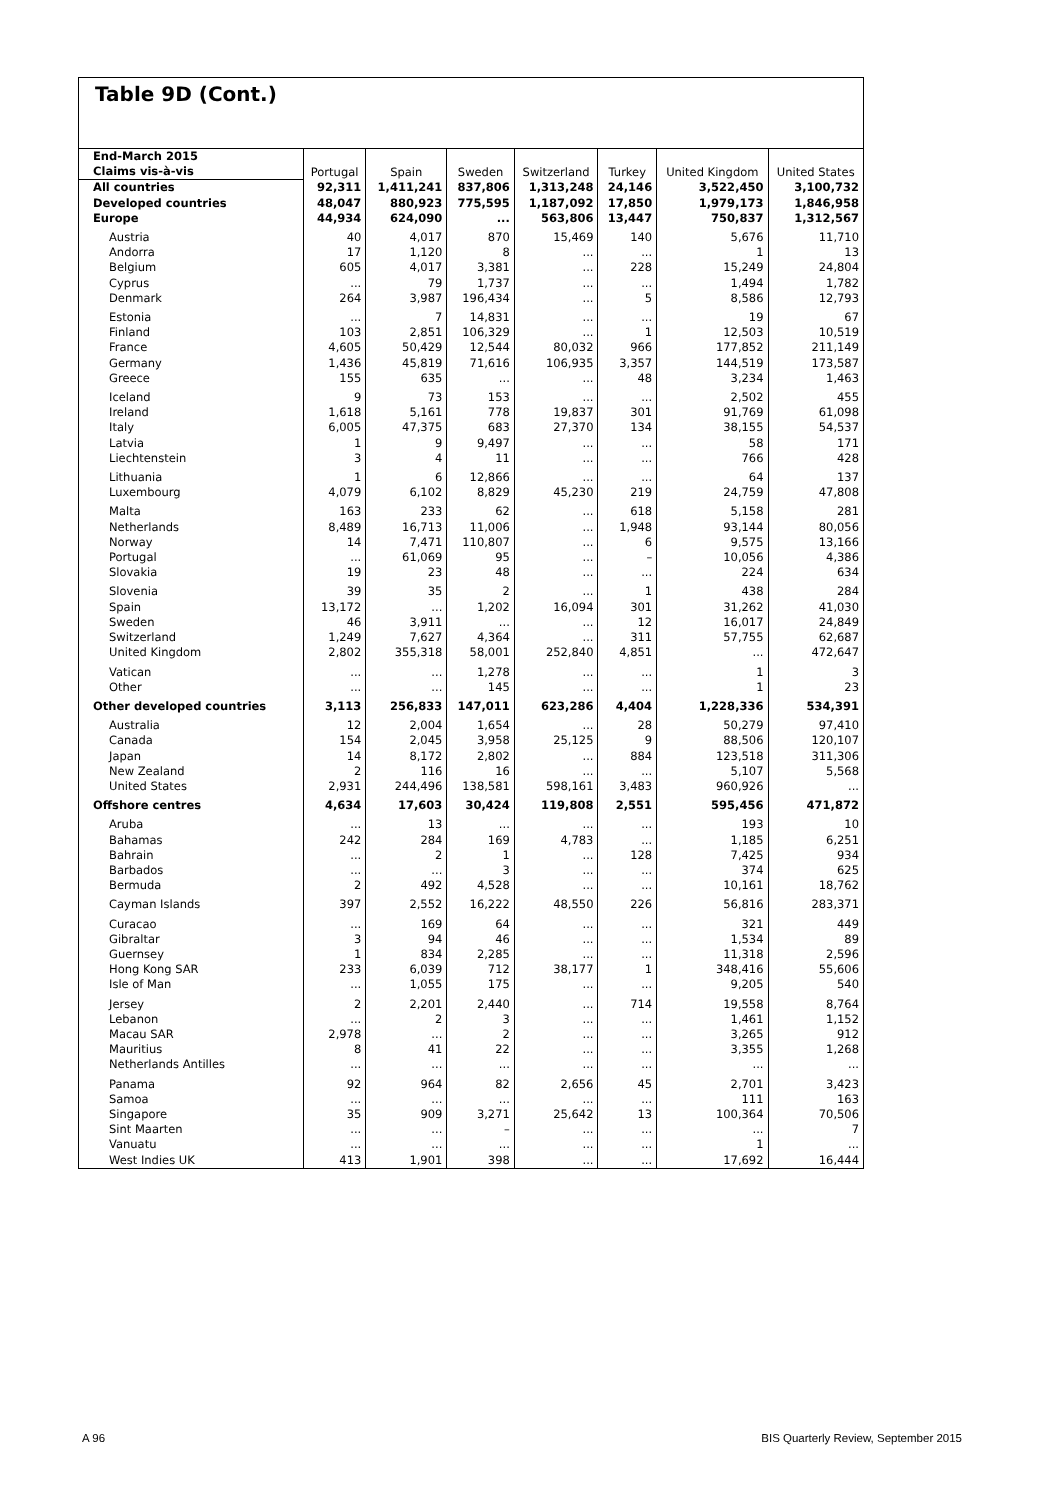Table 9D (Cont.)
| End-March 2015 | Portugal | Spain | Sweden | Switzerland | Turkey | United Kingdom | United States |
| --- | --- | --- | --- | --- | --- | --- | --- |
| Claims vis-à-vis | | | | | | | |
| All countries | 92,311 | 1,411,241 | 837,806 | 1,313,248 | 24,146 | 3,522,450 | 3,100,732 |
| Developed countries | 48,047 | 880,923 | 775,595 | 1,187,092 | 17,850 | 1,979,173 | 1,846,958 |
| Europe | 44,934 | 624,090 | ... | 563,806 | 13,447 | 750,837 | 1,312,567 |
| Austria | 40 | 4,017 | 870 | 15,469 | 140 | 5,676 | 11,710 |
| Andorra | 17 | 1,120 | 8 | ... | ... | 1 | 13 |
| Belgium | 605 | 4,017 | 3,381 | ... | 228 | 15,249 | 24,804 |
| Cyprus | ... | 79 | 1,737 | ... | ... | 1,494 | 1,782 |
| Denmark | 264 | 3,987 | 196,434 | ... | 5 | 8,586 | 12,793 |
| Estonia | ... | 7 | 14,831 | ... | ... | 19 | 67 |
| Finland | 103 | 2,851 | 106,329 | ... | 1 | 12,503 | 10,519 |
| France | 4,605 | 50,429 | 12,544 | 80,032 | 966 | 177,852 | 211,149 |
| Germany | 1,436 | 45,819 | 71,616 | 106,935 | 3,357 | 144,519 | 173,587 |
| Greece | 155 | 635 | ... | ... | 48 | 3,234 | 1,463 |
| Iceland | 9 | 73 | 153 | ... | ... | 2,502 | 455 |
| Ireland | 1,618 | 5,161 | 778 | 19,837 | 301 | 91,769 | 61,098 |
| Italy | 6,005 | 47,375 | 683 | 27,370 | 134 | 38,155 | 54,537 |
| Latvia | 1 | 9 | 9,497 | ... | ... | 58 | 171 |
| Liechtenstein | 3 | 4 | 11 | ... | ... | 766 | 428 |
| Lithuania | 1 | 6 | 12,866 | ... | ... | 64 | 137 |
| Luxembourg | 4,079 | 6,102 | 8,829 | 45,230 | 219 | 24,759 | 47,808 |
| Malta | 163 | 233 | 62 | ... | 618 | 5,158 | 281 |
| Netherlands | 8,489 | 16,713 | 11,006 | ... | 1,948 | 93,144 | 80,056 |
| Norway | 14 | 7,471 | 110,807 | ... | 6 | 9,575 | 13,166 |
| Portugal | ... | 61,069 | 95 | ... | – | 10,056 | 4,386 |
| Slovakia | 19 | 23 | 48 | ... | ... | 224 | 634 |
| Slovenia | 39 | 35 | 2 | ... | 1 | 438 | 284 |
| Spain | 13,172 | ... | 1,202 | 16,094 | 301 | 31,262 | 41,030 |
| Sweden | 46 | 3,911 | ... | ... | 12 | 16,017 | 24,849 |
| Switzerland | 1,249 | 7,627 | 4,364 | ... | 311 | 57,755 | 62,687 |
| United Kingdom | 2,802 | 355,318 | 58,001 | 252,840 | 4,851 | ... | 472,647 |
| Vatican | ... | ... | 1,278 | ... | ... | 1 | 3 |
| Other | ... | ... | 145 | ... | ... | 1 | 23 |
| Other developed countries | 3,113 | 256,833 | 147,011 | 623,286 | 4,404 | 1,228,336 | 534,391 |
| Australia | 12 | 2,004 | 1,654 | ... | 28 | 50,279 | 97,410 |
| Canada | 154 | 2,045 | 3,958 | 25,125 | 9 | 88,506 | 120,107 |
| Japan | 14 | 8,172 | 2,802 | ... | 884 | 123,518 | 311,306 |
| New Zealand | 2 | 116 | 16 | ... | ... | 5,107 | 5,568 |
| United States | 2,931 | 244,496 | 138,581 | 598,161 | 3,483 | 960,926 | ... |
| Offshore centres | 4,634 | 17,603 | 30,424 | 119,808 | 2,551 | 595,456 | 471,872 |
| Aruba | ... | 13 | ... | ... | ... | 193 | 10 |
| Bahamas | 242 | 284 | 169 | 4,783 | ... | 1,185 | 6,251 |
| Bahrain | ... | 2 | 1 | ... | 128 | 7,425 | 934 |
| Barbados | ... | ... | 3 | ... | ... | 374 | 625 |
| Bermuda | 2 | 492 | 4,528 | ... | ... | 10,161 | 18,762 |
| Cayman Islands | 397 | 2,552 | 16,222 | 48,550 | 226 | 56,816 | 283,371 |
| Curacao | ... | 169 | 64 | ... | ... | 321 | 449 |
| Gibraltar | 3 | 94 | 46 | ... | ... | 1,534 | 89 |
| Guernsey | 1 | 834 | 2,285 | ... | ... | 11,318 | 2,596 |
| Hong Kong SAR | 233 | 6,039 | 712 | 38,177 | 1 | 348,416 | 55,606 |
| Isle of Man | ... | 1,055 | 175 | ... | ... | 9,205 | 540 |
| Jersey | 2 | 2,201 | 2,440 | ... | 714 | 19,558 | 8,764 |
| Lebanon | ... | 2 | 3 | ... | ... | 1,461 | 1,152 |
| Macau SAR | 2,978 | ... | 2 | ... | ... | 3,265 | 912 |
| Mauritius | 8 | 41 | 22 | ... | ... | 3,355 | 1,268 |
| Netherlands Antilles | ... | ... | ... | ... | ... | ... | ... |
| Panama | 92 | 964 | 82 | 2,656 | 45 | 2,701 | 3,423 |
| Samoa | ... | ... | ... | ... | ... | 111 | 163 |
| Singapore | 35 | 909 | 3,271 | 25,642 | 13 | 100,364 | 70,506 |
| Sint Maarten | ... | ... | – | ... | ... | ... | 7 |
| Vanuatu | ... | ... | ... | ... | ... | 1 | ... |
| West Indies UK | 413 | 1,901 | 398 | ... | ... | 17,692 | 16,444 |
A 96
BIS Quarterly Review, September 2015